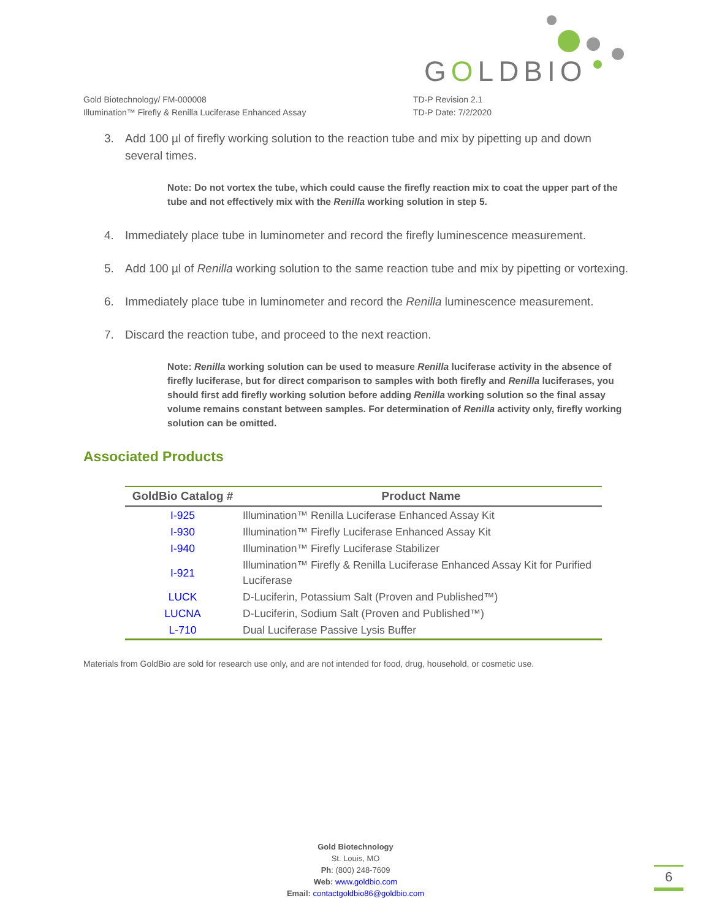GOLDBIO
Gold Biotechnology/ FM-000008
Illumination™ Firefly & Renilla Luciferase Enhanced Assay
TD-P Revision 2.1
TD-P Date: 7/2/2020
3. Add 100 µl of firefly working solution to the reaction tube and mix by pipetting up and down several times.
Note: Do not vortex the tube, which could cause the firefly reaction mix to coat the upper part of the tube and not effectively mix with the Renilla working solution in step 5.
4. Immediately place tube in luminometer and record the firefly luminescence measurement.
5. Add 100 µl of Renilla working solution to the same reaction tube and mix by pipetting or vortexing.
6. Immediately place tube in luminometer and record the Renilla luminescence measurement.
7. Discard the reaction tube, and proceed to the next reaction.
Note: Renilla working solution can be used to measure Renilla luciferase activity in the absence of firefly luciferase, but for direct comparison to samples with both firefly and Renilla luciferases, you should first add firefly working solution before adding Renilla working solution so the final assay volume remains constant between samples. For determination of Renilla activity only, firefly working solution can be omitted.
Associated Products
| GoldBio Catalog # | Product Name |
| --- | --- |
| I-925 | Illumination™ Renilla Luciferase Enhanced Assay Kit |
| I-930 | Illumination™ Firefly Luciferase Enhanced Assay Kit |
| I-940 | Illumination™ Firefly Luciferase Stabilizer |
| I-921 | Illumination™ Firefly & Renilla Luciferase Enhanced Assay Kit for Purified Luciferase |
| LUCK | D-Luciferin, Potassium Salt (Proven and Published™) |
| LUCNA | D-Luciferin, Sodium Salt (Proven and Published™) |
| L-710 | Dual Luciferase Passive Lysis Buffer |
Materials from GoldBio are sold for research use only, and are not intended for food, drug, household, or cosmetic use.
Gold Biotechnology
St. Louis, MO
Ph: (800) 248-7609
Web: www.goldbio.com
Email: contactgoldbio86@goldbio.com
6